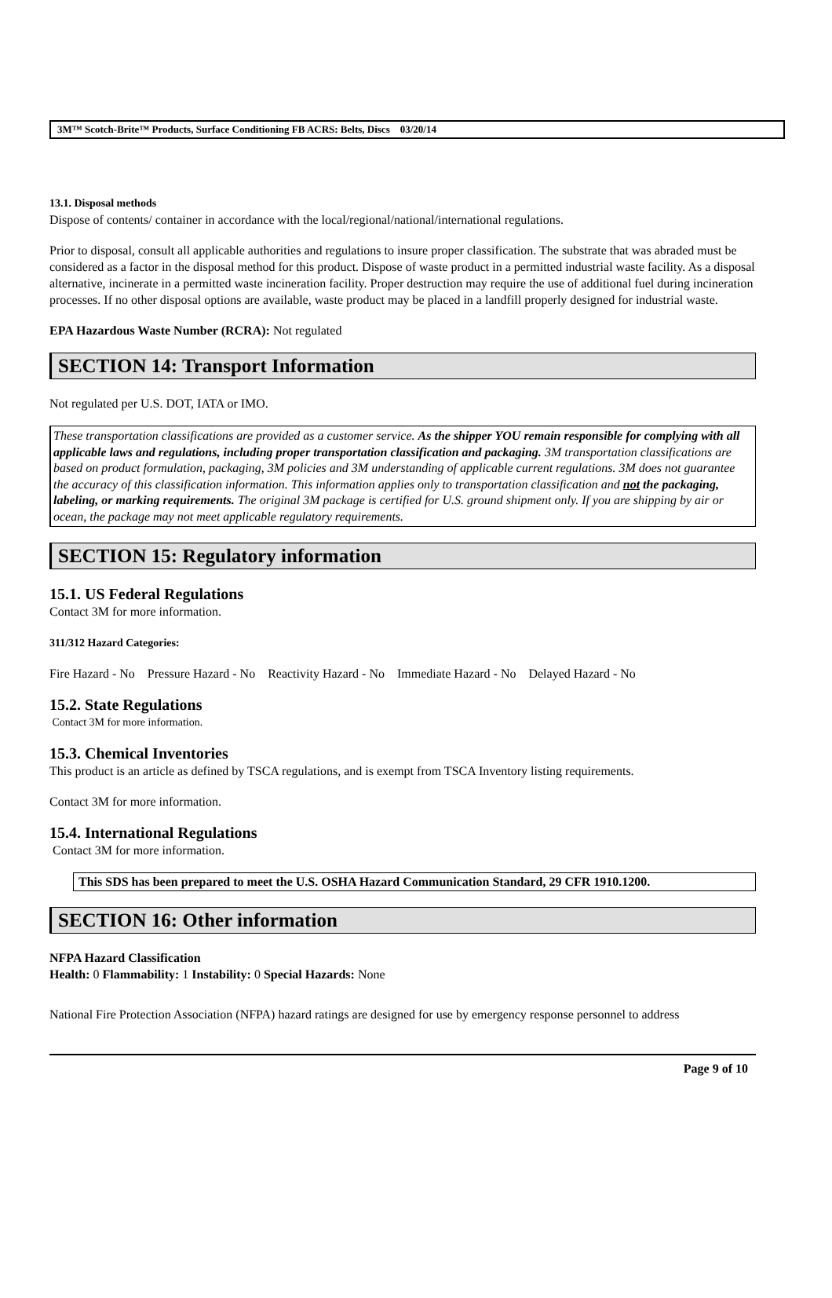3M™ Scotch-Brite™ Products, Surface Conditioning FB ACRS: Belts, Discs 03/20/14
13.1. Disposal methods
Dispose of contents/ container in accordance with the local/regional/national/international regulations.
Prior to disposal, consult all applicable authorities and regulations to insure proper classification. The substrate that was abraded must be considered as a factor in the disposal method for this product. Dispose of waste product in a permitted industrial waste facility. As a disposal alternative, incinerate in a permitted waste incineration facility. Proper destruction may require the use of additional fuel during incineration processes. If no other disposal options are available, waste product may be placed in a landfill properly designed for industrial waste.
EPA Hazardous Waste Number (RCRA): Not regulated
SECTION 14: Transport Information
Not regulated per U.S. DOT, IATA or IMO.
These transportation classifications are provided as a customer service. As the shipper YOU remain responsible for complying with all applicable laws and regulations, including proper transportation classification and packaging. 3M transportation classifications are based on product formulation, packaging, 3M policies and 3M understanding of applicable current regulations. 3M does not guarantee the accuracy of this classification information. This information applies only to transportation classification and not the packaging, labeling, or marking requirements. The original 3M package is certified for U.S. ground shipment only. If you are shipping by air or ocean, the package may not meet applicable regulatory requirements.
SECTION 15: Regulatory information
15.1. US Federal Regulations
Contact 3M for more information.
311/312 Hazard Categories:
Fire Hazard - No Pressure Hazard - No Reactivity Hazard - No Immediate Hazard - No Delayed Hazard - No
15.2. State Regulations
Contact 3M for more information.
15.3. Chemical Inventories
This product is an article as defined by TSCA regulations, and is exempt from TSCA Inventory listing requirements.
Contact 3M for more information.
15.4. International Regulations
Contact 3M for more information.
This SDS has been prepared to meet the U.S. OSHA Hazard Communication Standard, 29 CFR 1910.1200.
SECTION 16: Other information
NFPA Hazard Classification
Health: 0 Flammability: 1 Instability: 0 Special Hazards: None
National Fire Protection Association (NFPA) hazard ratings are designed for use by emergency response personnel to address
Page 9 of 10